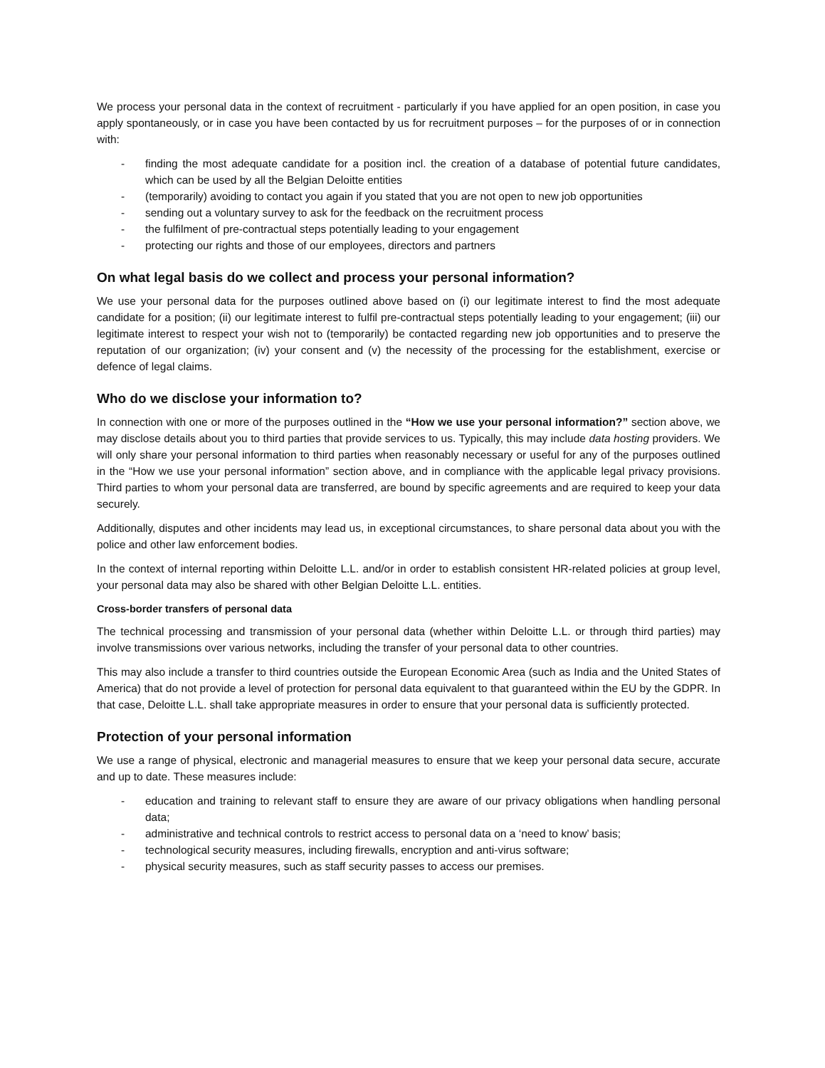We process your personal data in the context of recruitment - particularly if you have applied for an open position, in case you apply spontaneously, or in case you have been contacted by us for recruitment purposes – for the purposes of or in connection with:
- finding the most adequate candidate for a position incl. the creation of a database of potential future candidates, which can be used by all the Belgian Deloitte entities
- (temporarily) avoiding to contact you again if you stated that you are not open to new job opportunities
- sending out a voluntary survey to ask for the feedback on the recruitment process
- the fulfilment of pre-contractual steps potentially leading to your engagement
- protecting our rights and those of our employees, directors and partners
On what legal basis do we collect and process your personal information?
We use your personal data for the purposes outlined above based on (i) our legitimate interest to find the most adequate candidate for a position; (ii) our legitimate interest to fulfil pre-contractual steps potentially leading to your engagement; (iii) our legitimate interest to respect your wish not to (temporarily) be contacted regarding new job opportunities and to preserve the reputation of our organization; (iv) your consent and (v) the necessity of the processing for the establishment, exercise or defence of legal claims.
Who do we disclose your information to?
In connection with one or more of the purposes outlined in the “How we use your personal information?” section above, we may disclose details about you to third parties that provide services to us. Typically, this may include data hosting providers. We will only share your personal information to third parties when reasonably necessary or useful for any of the purposes outlined in the “How we use your personal information” section above, and in compliance with the applicable legal privacy provisions. Third parties to whom your personal data are transferred, are bound by specific agreements and are required to keep your data securely.
Additionally, disputes and other incidents may lead us, in exceptional circumstances, to share personal data about you with the police and other law enforcement bodies.
In the context of internal reporting within Deloitte L.L. and/or in order to establish consistent HR-related policies at group level, your personal data may also be shared with other Belgian Deloitte L.L. entities.
Cross-border transfers of personal data
The technical processing and transmission of your personal data (whether within Deloitte L.L. or through third parties) may involve transmissions over various networks, including the transfer of your personal data to other countries.
This may also include a transfer to third countries outside the European Economic Area (such as India and the United States of America) that do not provide a level of protection for personal data equivalent to that guaranteed within the EU by the GDPR. In that case, Deloitte L.L. shall take appropriate measures in order to ensure that your personal data is sufficiently protected.
Protection of your personal information
We use a range of physical, electronic and managerial measures to ensure that we keep your personal data secure, accurate and up to date. These measures include:
- education and training to relevant staff to ensure they are aware of our privacy obligations when handling personal data;
- administrative and technical controls to restrict access to personal data on a ‘need to know’ basis;
- technological security measures, including firewalls, encryption and anti-virus software;
- physical security measures, such as staff security passes to access our premises.